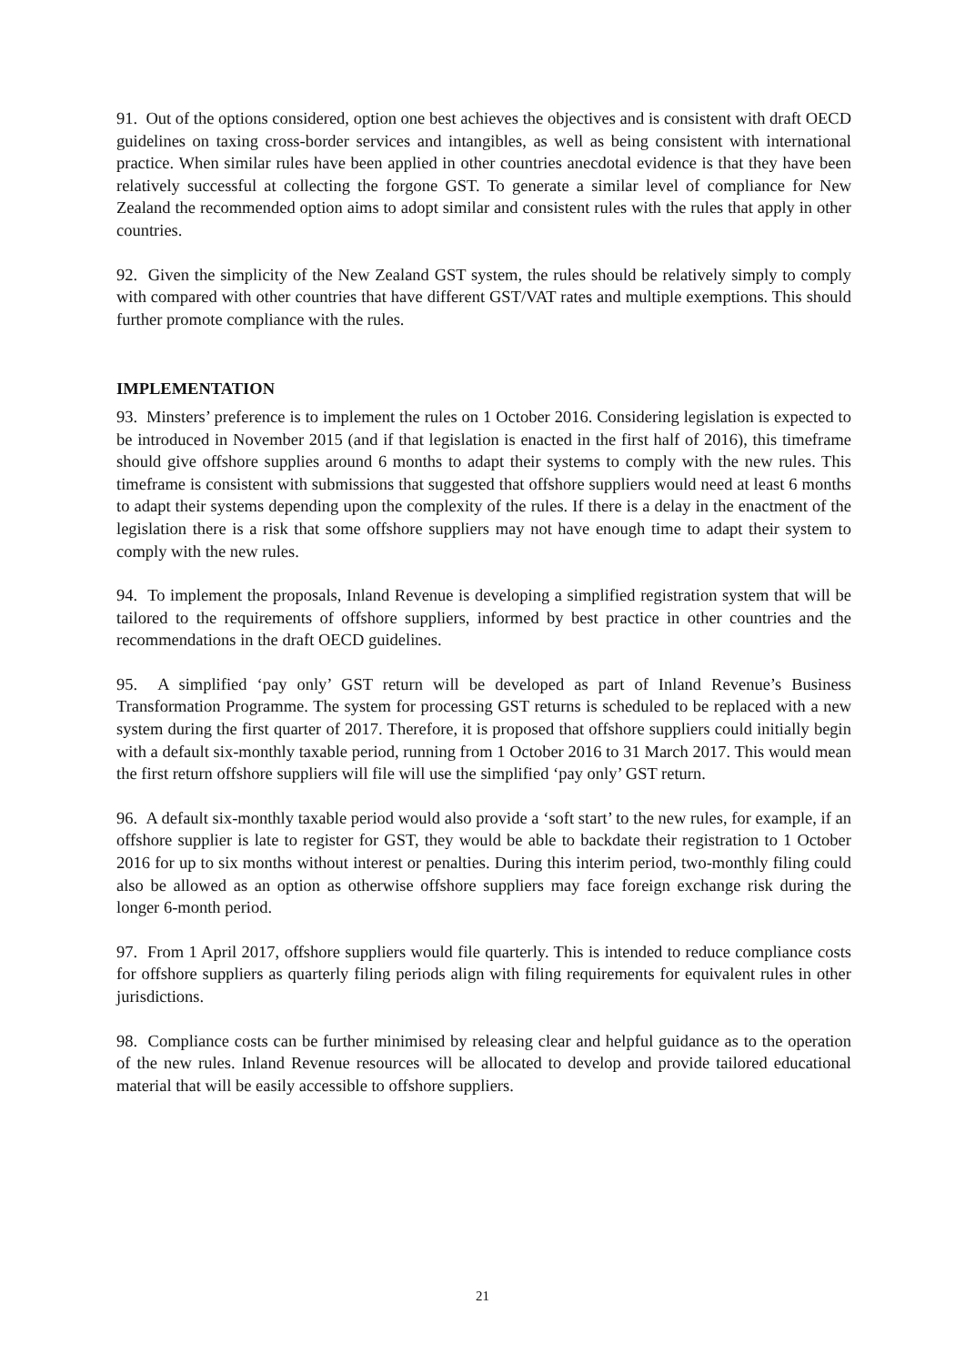91. Out of the options considered, option one best achieves the objectives and is consistent with draft OECD guidelines on taxing cross-border services and intangibles, as well as being consistent with international practice. When similar rules have been applied in other countries anecdotal evidence is that they have been relatively successful at collecting the forgone GST. To generate a similar level of compliance for New Zealand the recommended option aims to adopt similar and consistent rules with the rules that apply in other countries.
92. Given the simplicity of the New Zealand GST system, the rules should be relatively simply to comply with compared with other countries that have different GST/VAT rates and multiple exemptions. This should further promote compliance with the rules.
IMPLEMENTATION
93. Minsters’ preference is to implement the rules on 1 October 2016. Considering legislation is expected to be introduced in November 2015 (and if that legislation is enacted in the first half of 2016), this timeframe should give offshore supplies around 6 months to adapt their systems to comply with the new rules. This timeframe is consistent with submissions that suggested that offshore suppliers would need at least 6 months to adapt their systems depending upon the complexity of the rules. If there is a delay in the enactment of the legislation there is a risk that some offshore suppliers may not have enough time to adapt their system to comply with the new rules.
94. To implement the proposals, Inland Revenue is developing a simplified registration system that will be tailored to the requirements of offshore suppliers, informed by best practice in other countries and the recommendations in the draft OECD guidelines.
95. A simplified ‘pay only’ GST return will be developed as part of Inland Revenue’s Business Transformation Programme. The system for processing GST returns is scheduled to be replaced with a new system during the first quarter of 2017. Therefore, it is proposed that offshore suppliers could initially begin with a default six-monthly taxable period, running from 1 October 2016 to 31 March 2017. This would mean the first return offshore suppliers will file will use the simplified ‘pay only’ GST return.
96. A default six-monthly taxable period would also provide a ‘soft start’ to the new rules, for example, if an offshore supplier is late to register for GST, they would be able to backdate their registration to 1 October 2016 for up to six months without interest or penalties. During this interim period, two-monthly filing could also be allowed as an option as otherwise offshore suppliers may face foreign exchange risk during the longer 6-month period.
97. From 1 April 2017, offshore suppliers would file quarterly. This is intended to reduce compliance costs for offshore suppliers as quarterly filing periods align with filing requirements for equivalent rules in other jurisdictions.
98. Compliance costs can be further minimised by releasing clear and helpful guidance as to the operation of the new rules. Inland Revenue resources will be allocated to develop and provide tailored educational material that will be easily accessible to offshore suppliers.
21